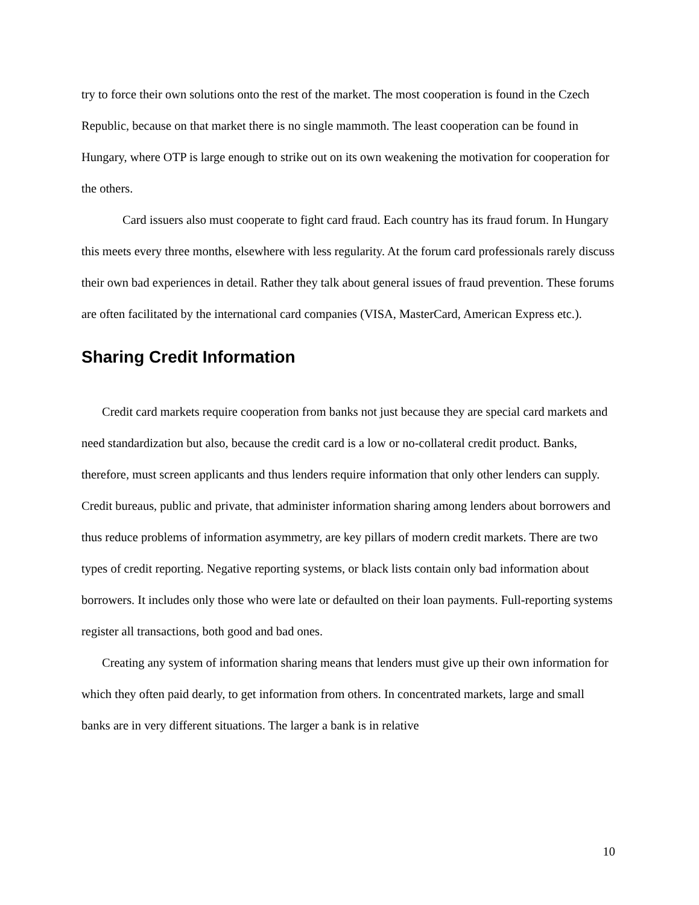try to force their own solutions onto the rest of the market. The most cooperation is found in the Czech Republic, because on that market there is no single mammoth. The least cooperation can be found in Hungary, where OTP is large enough to strike out on its own weakening the motivation for cooperation for the others.
Card issuers also must cooperate to fight card fraud. Each country has its fraud forum. In Hungary this meets every three months, elsewhere with less regularity. At the forum card professionals rarely discuss their own bad experiences in detail. Rather they talk about general issues of fraud prevention. These forums are often facilitated by the international card companies (VISA, MasterCard, American Express etc.).
Sharing Credit Information
Credit card markets require cooperation from banks not just because they are special card markets and need standardization but also, because the credit card is a low or no-collateral credit product. Banks, therefore, must screen applicants and thus lenders require information that only other lenders can supply. Credit bureaus, public and private, that administer information sharing among lenders about borrowers and thus reduce problems of information asymmetry, are key pillars of modern credit markets. There are two types of credit reporting. Negative reporting systems, or black lists contain only bad information about borrowers. It includes only those who were late or defaulted on their loan payments. Full-reporting systems register all transactions, both good and bad ones.
Creating any system of information sharing means that lenders must give up their own information for which they often paid dearly, to get information from others. In concentrated markets, large and small banks are in very different situations. The larger a bank is in relative
10